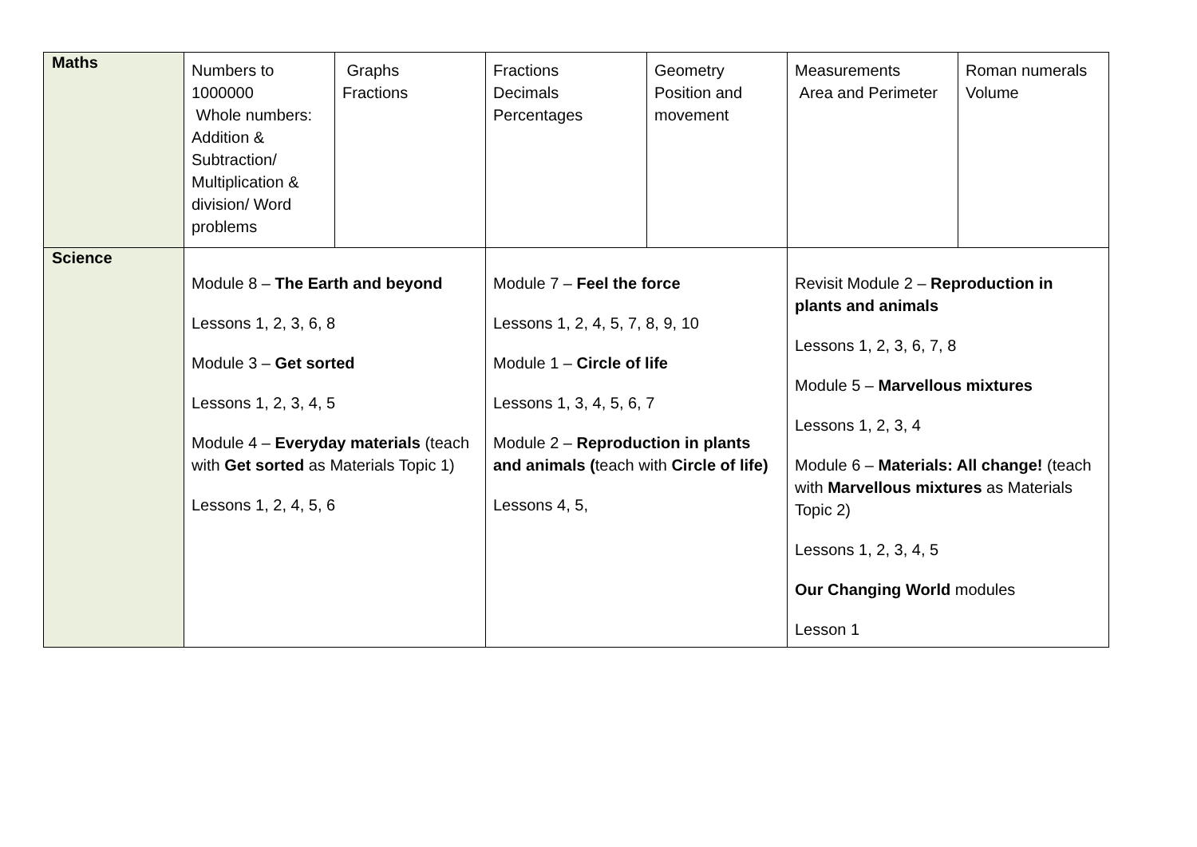| Maths | Numbers to 1000000 Whole numbers: Addition & Subtraction/ Multiplication & division/ Word problems | Graphs Fractions | Fractions Decimals Percentages | Geometry Position and movement | Measurements Area and Perimeter | Roman numerals Volume |
| Science | Module 8 – The Earth and beyond Lessons 1, 2, 3, 6, 8 Module 3 – Get sorted Lessons 1, 2, 3, 4, 5 Module 4 – Everyday materials (teach with Get sorted as Materials Topic 1) Lessons 1, 2, 4, 5, 6 | | Module 7 – Feel the force Lessons 1, 2, 4, 5, 7, 8, 9, 10 Module 1 – Circle of life Lessons 1, 3, 4, 5, 6, 7 Module 2 – Reproduction in plants and animals ( teach with Circle of life) Lessons 4, 5, | | Revisit Module 2 – Reproduction in plants and animals Lessons 1, 2, 3, 6, 7, 8 Module 5 – Marvellous mixtures Lessons 1, 2, 3, 4 Module 6 – Materials: All change! (teach with Marvellous mixtures as Materials Topic 2) Lessons 1, 2, 3, 4, 5 Our Changing World modules Lesson 1 | |